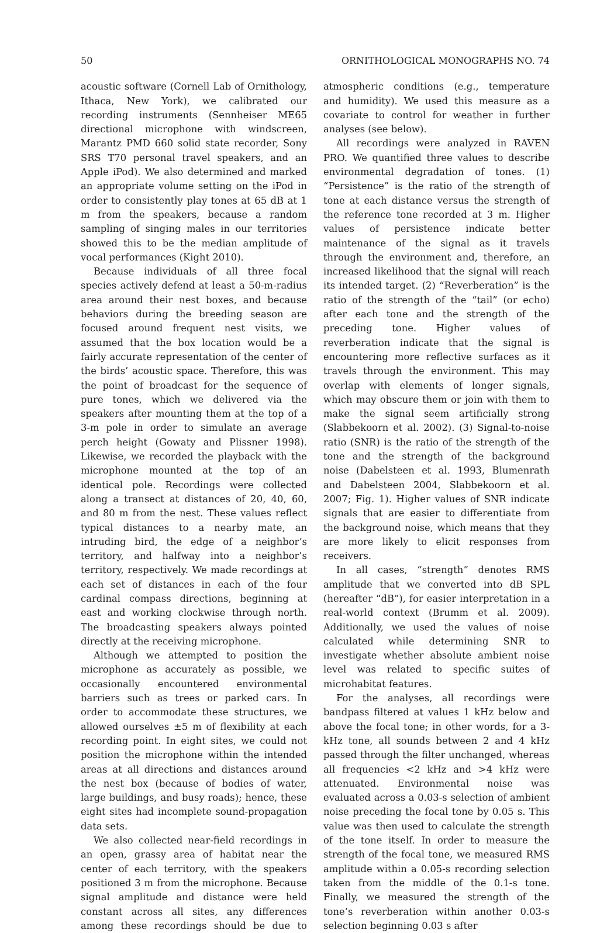50 ORNITHOLOGICAL MONOGRAPHS NO. 74
acoustic software (Cornell Lab of Ornithology, Ithaca, New York), we calibrated our recording instruments (Sennheiser ME65 directional microphone with windscreen, Marantz PMD 660 solid state recorder, Sony SRS T70 personal travel speakers, and an Apple iPod). We also determined and marked an appropriate volume setting on the iPod in order to consistently play tones at 65 dB at 1 m from the speakers, because a random sampling of singing males in our territories showed this to be the median amplitude of vocal performances (Kight 2010).
Because individuals of all three focal species actively defend at least a 50-m-radius area around their nest boxes, and because behaviors during the breeding season are focused around frequent nest visits, we assumed that the box location would be a fairly accurate representation of the center of the birds’ acoustic space. Therefore, this was the point of broadcast for the sequence of pure tones, which we delivered via the speakers after mounting them at the top of a 3-m pole in order to simulate an average perch height (Gowaty and Plissner 1998). Likewise, we recorded the playback with the microphone mounted at the top of an identical pole. Recordings were collected along a transect at distances of 20, 40, 60, and 80 m from the nest. These values reflect typical distances to a nearby mate, an intruding bird, the edge of a neighbor’s territory, and halfway into a neighbor’s territory, respectively. We made recordings at each set of distances in each of the four cardinal compass directions, beginning at east and working clockwise through north. The broadcasting speakers always pointed directly at the receiving microphone.
Although we attempted to position the microphone as accurately as possible, we occasionally encountered environmental barriers such as trees or parked cars. In order to accommodate these structures, we allowed ourselves ±5 m of flexibility at each recording point. In eight sites, we could not position the microphone within the intended areas at all directions and distances around the nest box (because of bodies of water, large buildings, and busy roads); hence, these eight sites had incomplete sound-propagation data sets.
We also collected near-field recordings in an open, grassy area of habitat near the center of each territory, with the speakers positioned 3 m from the microphone. Because signal amplitude and distance were held constant across all sites, any differences among these recordings should be due to atmospheric conditions (e.g., temperature and humidity). We used this measure as a covariate to control for weather in further analyses (see below).
All recordings were analyzed in RAVEN PRO. We quantified three values to describe environmental degradation of tones. (1) “Persistence” is the ratio of the strength of tone at each distance versus the strength of the reference tone recorded at 3 m. Higher values of persistence indicate better maintenance of the signal as it travels through the environment and, therefore, an increased likelihood that the signal will reach its intended target. (2) “Reverberation” is the ratio of the strength of the “tail” (or echo) after each tone and the strength of the preceding tone. Higher values of reverberation indicate that the signal is encountering more reflective surfaces as it travels through the environment. This may overlap with elements of longer signals, which may obscure them or join with them to make the signal seem artificially strong (Slabbekoorn et al. 2002). (3) Signal-to-noise ratio (SNR) is the ratio of the strength of the tone and the strength of the background noise (Dabelsteen et al. 1993, Blumenrath and Dabelsteen 2004, Slabbekoorn et al. 2007; Fig. 1). Higher values of SNR indicate signals that are easier to differentiate from the background noise, which means that they are more likely to elicit responses from receivers.
In all cases, “strength” denotes RMS amplitude that we converted into dB SPL (hereafter “dB”), for easier interpretation in a real-world context (Brumm et al. 2009). Additionally, we used the values of noise calculated while determining SNR to investigate whether absolute ambient noise level was related to specific suites of microhabitat features.
For the analyses, all recordings were bandpass filtered at values 1 kHz below and above the focal tone; in other words, for a 3-kHz tone, all sounds between 2 and 4 kHz passed through the filter unchanged, whereas all frequencies <2 kHz and >4 kHz were attenuated. Environmental noise was evaluated across a 0.03-s selection of ambient noise preceding the focal tone by 0.05 s. This value was then used to calculate the strength of the tone itself. In order to measure the strength of the focal tone, we measured RMS amplitude within a 0.05-s recording selection taken from the middle of the 0.1-s tone. Finally, we measured the strength of the tone’s reverberation within another 0.03-s selection beginning 0.03 s after